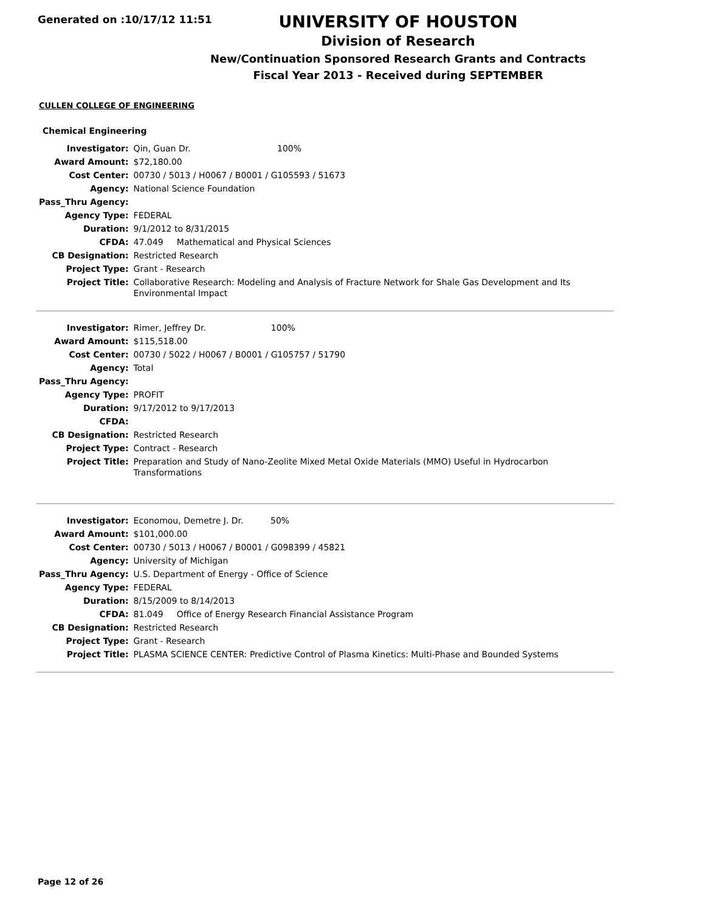Generated on :10/17/12 11:51
UNIVERSITY OF HOUSTON
Division of Research
New/Continuation Sponsored Research Grants and Contracts
Fiscal Year 2013 - Received during SEPTEMBER
CULLEN COLLEGE OF ENGINEERING
Chemical Engineering
| Investigator: | Qin, Guan Dr. 100% |
| Award Amount: | $72,180.00 |
| Cost Center: | 00730 / 5013 / H0067 / B0001 / G105593 / 51673 |
| Agency: | National Science Foundation |
| Pass_Thru Agency: | |
| Agency Type: | FEDERAL |
| Duration: | 9/1/2012 to 8/31/2015 |
| CFDA: | 47.049 Mathematical and Physical Sciences |
| CB Designation: | Restricted Research |
| Project Type: | Grant - Research |
| Project Title: | Collaborative Research: Modeling and Analysis of Fracture Network for Shale Gas Development and Its Environmental Impact |
| Investigator: | Rimer, Jeffrey Dr. 100% |
| Award Amount: | $115,518.00 |
| Cost Center: | 00730 / 5022 / H0067 / B0001 / G105757 / 51790 |
| Agency: | Total |
| Pass_Thru Agency: | |
| Agency Type: | PROFIT |
| Duration: | 9/17/2012 to 9/17/2013 |
| CFDA: | |
| CB Designation: | Restricted Research |
| Project Type: | Contract - Research |
| Project Title: | Preparation and Study of Nano-Zeolite Mixed Metal Oxide Materials (MMO) Useful in Hydrocarbon Transformations |
| Investigator: | Economou, Demetre J. Dr. 50% |
| Award Amount: | $101,000.00 |
| Cost Center: | 00730 / 5013 / H0067 / B0001 / G098399 / 45821 |
| Agency: | University of Michigan |
| Pass_Thru Agency: | U.S. Department of Energy - Office of Science |
| Agency Type: | FEDERAL |
| Duration: | 8/15/2009 to 8/14/2013 |
| CFDA: | 81.049 Office of Energy Research Financial Assistance Program |
| CB Designation: | Restricted Research |
| Project Type: | Grant - Research |
| Project Title: | PLASMA SCIENCE CENTER: Predictive Control of Plasma Kinetics: Multi-Phase and Bounded Systems |
Page 12 of 26